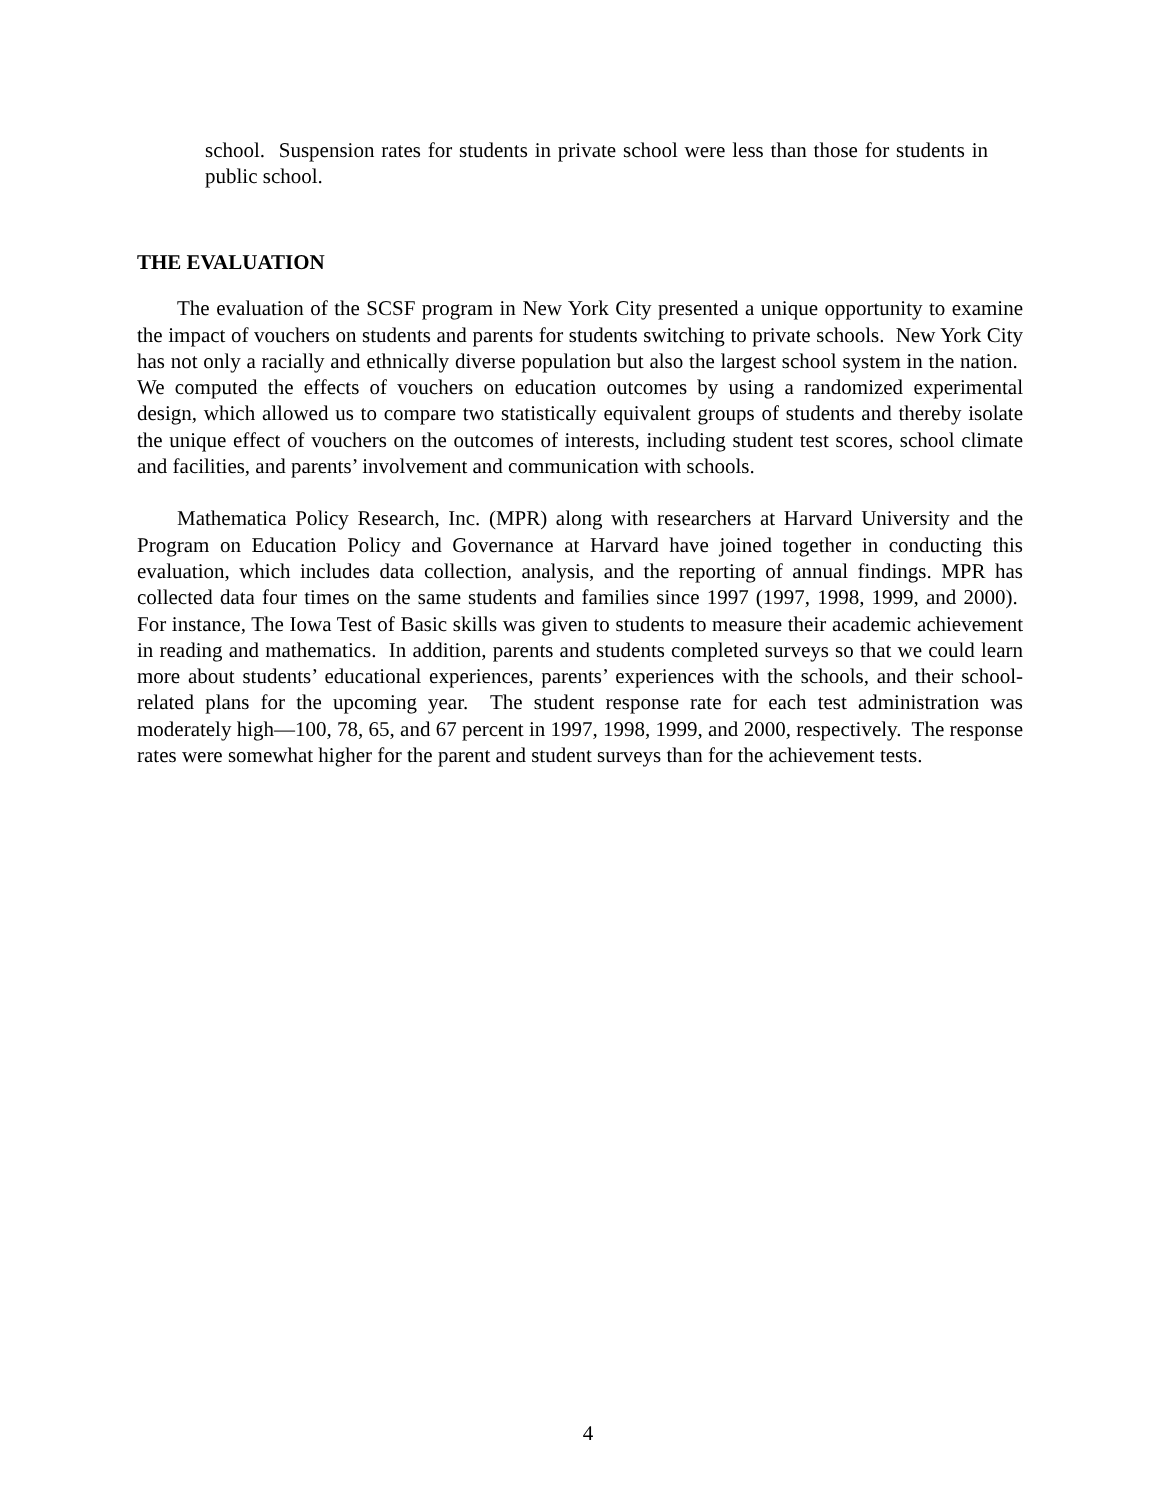school. Suspension rates for students in private school were less than those for students in public school.
THE EVALUATION
The evaluation of the SCSF program in New York City presented a unique opportunity to examine the impact of vouchers on students and parents for students switching to private schools. New York City has not only a racially and ethnically diverse population but also the largest school system in the nation. We computed the effects of vouchers on education outcomes by using a randomized experimental design, which allowed us to compare two statistically equivalent groups of students and thereby isolate the unique effect of vouchers on the outcomes of interests, including student test scores, school climate and facilities, and parents’ involvement and communication with schools.
Mathematica Policy Research, Inc. (MPR) along with researchers at Harvard University and the Program on Education Policy and Governance at Harvard have joined together in conducting this evaluation, which includes data collection, analysis, and the reporting of annual findings. MPR has collected data four times on the same students and families since 1997 (1997, 1998, 1999, and 2000). For instance, The Iowa Test of Basic skills was given to students to measure their academic achievement in reading and mathematics. In addition, parents and students completed surveys so that we could learn more about students’ educational experiences, parents’ experiences with the schools, and their school-related plans for the upcoming year. The student response rate for each test administration was moderately high—100, 78, 65, and 67 percent in 1997, 1998, 1999, and 2000, respectively. The response rates were somewhat higher for the parent and student surveys than for the achievement tests.
4